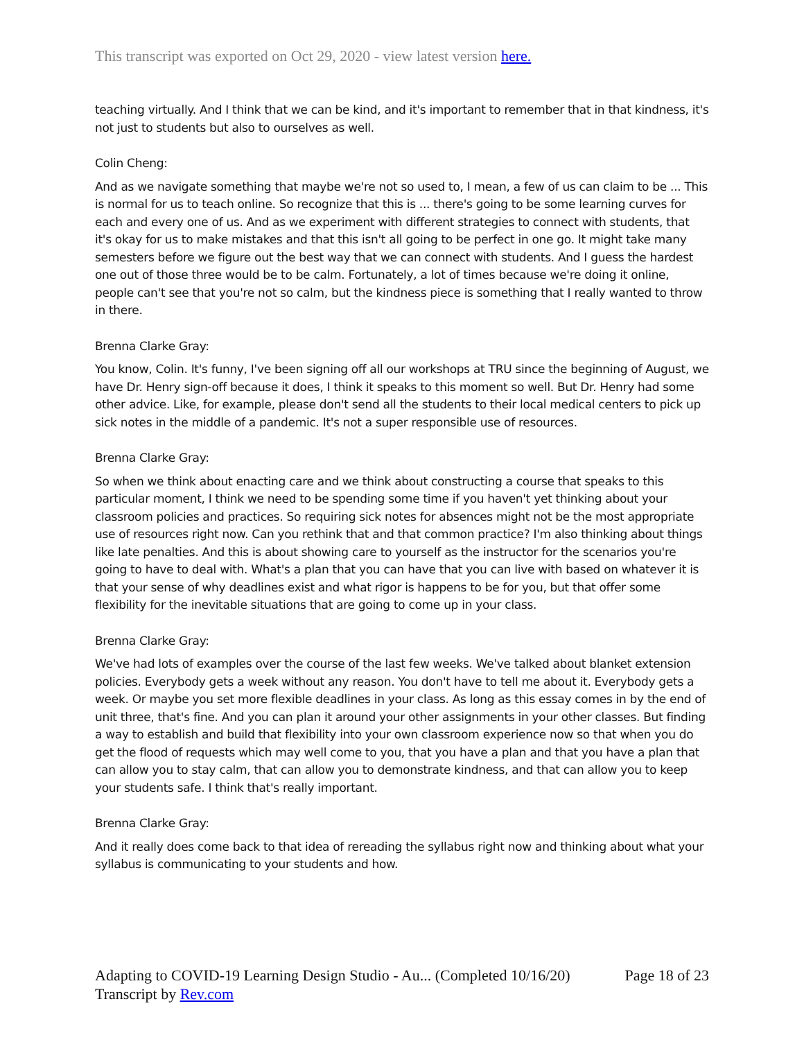This transcript was exported on Oct 29, 2020 - view latest version here.
teaching virtually. And I think that we can be kind, and it's important to remember that in that kindness, it's not just to students but also to ourselves as well.
Colin Cheng:
And as we navigate something that maybe we're not so used to, I mean, a few of us can claim to be ... This is normal for us to teach online. So recognize that this is ... there's going to be some learning curves for each and every one of us. And as we experiment with different strategies to connect with students, that it's okay for us to make mistakes and that this isn't all going to be perfect in one go. It might take many semesters before we figure out the best way that we can connect with students. And I guess the hardest one out of those three would be to be calm. Fortunately, a lot of times because we're doing it online, people can't see that you're not so calm, but the kindness piece is something that I really wanted to throw in there.
Brenna Clarke Gray:
You know, Colin. It's funny, I've been signing off all our workshops at TRU since the beginning of August, we have Dr. Henry sign-off because it does, I think it speaks to this moment so well. But Dr. Henry had some other advice. Like, for example, please don't send all the students to their local medical centers to pick up sick notes in the middle of a pandemic. It's not a super responsible use of resources.
Brenna Clarke Gray:
So when we think about enacting care and we think about constructing a course that speaks to this particular moment, I think we need to be spending some time if you haven't yet thinking about your classroom policies and practices. So requiring sick notes for absences might not be the most appropriate use of resources right now. Can you rethink that and that common practice? I'm also thinking about things like late penalties. And this is about showing care to yourself as the instructor for the scenarios you're going to have to deal with. What's a plan that you can have that you can live with based on whatever it is that your sense of why deadlines exist and what rigor is happens to be for you, but that offer some flexibility for the inevitable situations that are going to come up in your class.
Brenna Clarke Gray:
We've had lots of examples over the course of the last few weeks. We've talked about blanket extension policies. Everybody gets a week without any reason. You don't have to tell me about it. Everybody gets a week. Or maybe you set more flexible deadlines in your class. As long as this essay comes in by the end of unit three, that's fine. And you can plan it around your other assignments in your other classes. But finding a way to establish and build that flexibility into your own classroom experience now so that when you do get the flood of requests which may well come to you, that you have a plan and that you have a plan that can allow you to stay calm, that can allow you to demonstrate kindness, and that can allow you to keep your students safe. I think that's really important.
Brenna Clarke Gray:
And it really does come back to that idea of rereading the syllabus right now and thinking about what your syllabus is communicating to your students and how.
Adapting to COVID-19 Learning Design Studio - Au... (Completed 10/16/20) Page 18 of 23
Transcript by Rev.com